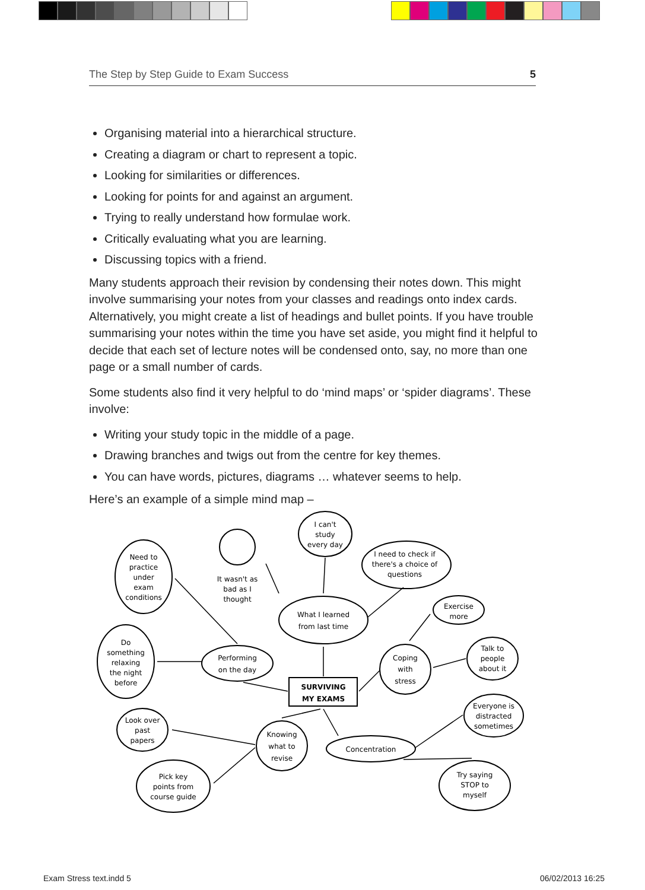The Step by Step Guide to Exam Success 5
Organising material into a hierarchical structure.
Creating a diagram or chart to represent a topic.
Looking for similarities or differences.
Looking for points for and against an argument.
Trying to really understand how formulae work.
Critically evaluating what you are learning.
Discussing topics with a friend.
Many students approach their revision by condensing their notes down. This might involve summarising your notes from your classes and readings onto index cards. Alternatively, you might create a list of headings and bullet points. If you have trouble summarising your notes within the time you have set aside, you might find it helpful to decide that each set of lecture notes will be condensed onto, say, no more than one page or a small number of cards.
Some students also find it very helpful to do ‘mind maps’ or ‘spider diagrams’. These involve:
Writing your study topic in the middle of a page.
Drawing branches and twigs out from the centre for key themes.
You can have words, pictures, diagrams … whatever seems to help.
Here’s an example of a simple mind map –
SURVIVING
MY EXAMS
What I learned
from last time
I can't
study
every day
I need to check if
there's a choice of
questions
It wasn't as
bad as I
thought
Need to
practice
under
exam
conditions
Performing
on the day
Do
something
relaxing
the night
before
Exercise
more
Coping
with
stress
Talk to
people
about it
Look over
past
papers
Knowing
what to
revise
Concentration
Everyone is
distracted
sometimes
Pick key
points from
course guide
Try saying
STOP to
myself
Exam Stress text.indd 5 06/02/2013 16:25